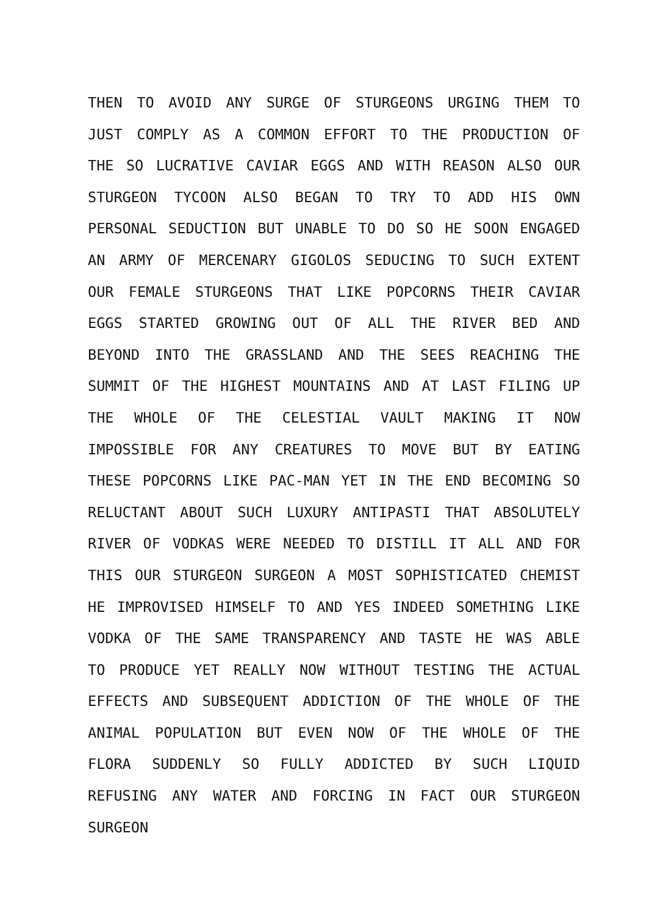THEN TO AVOID ANY SURGE OF STURGEONS URGING THEM TO JUST COMPLY AS A COMMON EFFORT TO THE PRODUCTION OF THE SO LUCRATIVE CAVIAR EGGS AND WITH REASON ALSO OUR STURGEON TYCOON ALSO BEGAN TO TRY TO ADD HIS OWN PERSONAL SEDUCTION BUT UNABLE TO DO SO HE SOON ENGAGED AN ARMY OF MERCENARY GIGOLOS SEDUCING TO SUCH EXTENT OUR FEMALE STURGEONS THAT LIKE POPCORNS THEIR CAVIAR EGGS STARTED GROWING OUT OF ALL THE RIVER BED AND BEYOND INTO THE GRASSLAND AND THE SEES REACHING THE SUMMIT OF THE HIGHEST MOUNTAINS AND AT LAST FILING UP THE WHOLE OF THE CELESTIAL VAULT MAKING IT NOW IMPOSSIBLE FOR ANY CREATURES TO MOVE BUT BY EATING THESE POPCORNS LIKE PAC-MAN YET IN THE END BECOMING SO RELUCTANT ABOUT SUCH LUXURY ANTIPASTI THAT ABSOLUTELY RIVER OF VODKAS WERE NEEDED TO DISTILL IT ALL AND FOR THIS OUR STURGEON SURGEON A MOST SOPHISTICATED CHEMIST HE IMPROVISED HIMSELF TO AND YES INDEED SOMETHING LIKE VODKA OF THE SAME TRANSPARENCY AND TASTE HE WAS ABLE TO PRODUCE YET REALLY NOW WITHOUT TESTING THE ACTUAL EFFECTS AND SUBSEQUENT ADDICTION OF THE WHOLE OF THE ANIMAL POPULATION BUT EVEN NOW OF THE WHOLE OF THE FLORA SUDDENLY SO FULLY ADDICTED BY SUCH LIQUID REFUSING ANY WATER AND FORCING IN FACT OUR STURGEON SURGEON